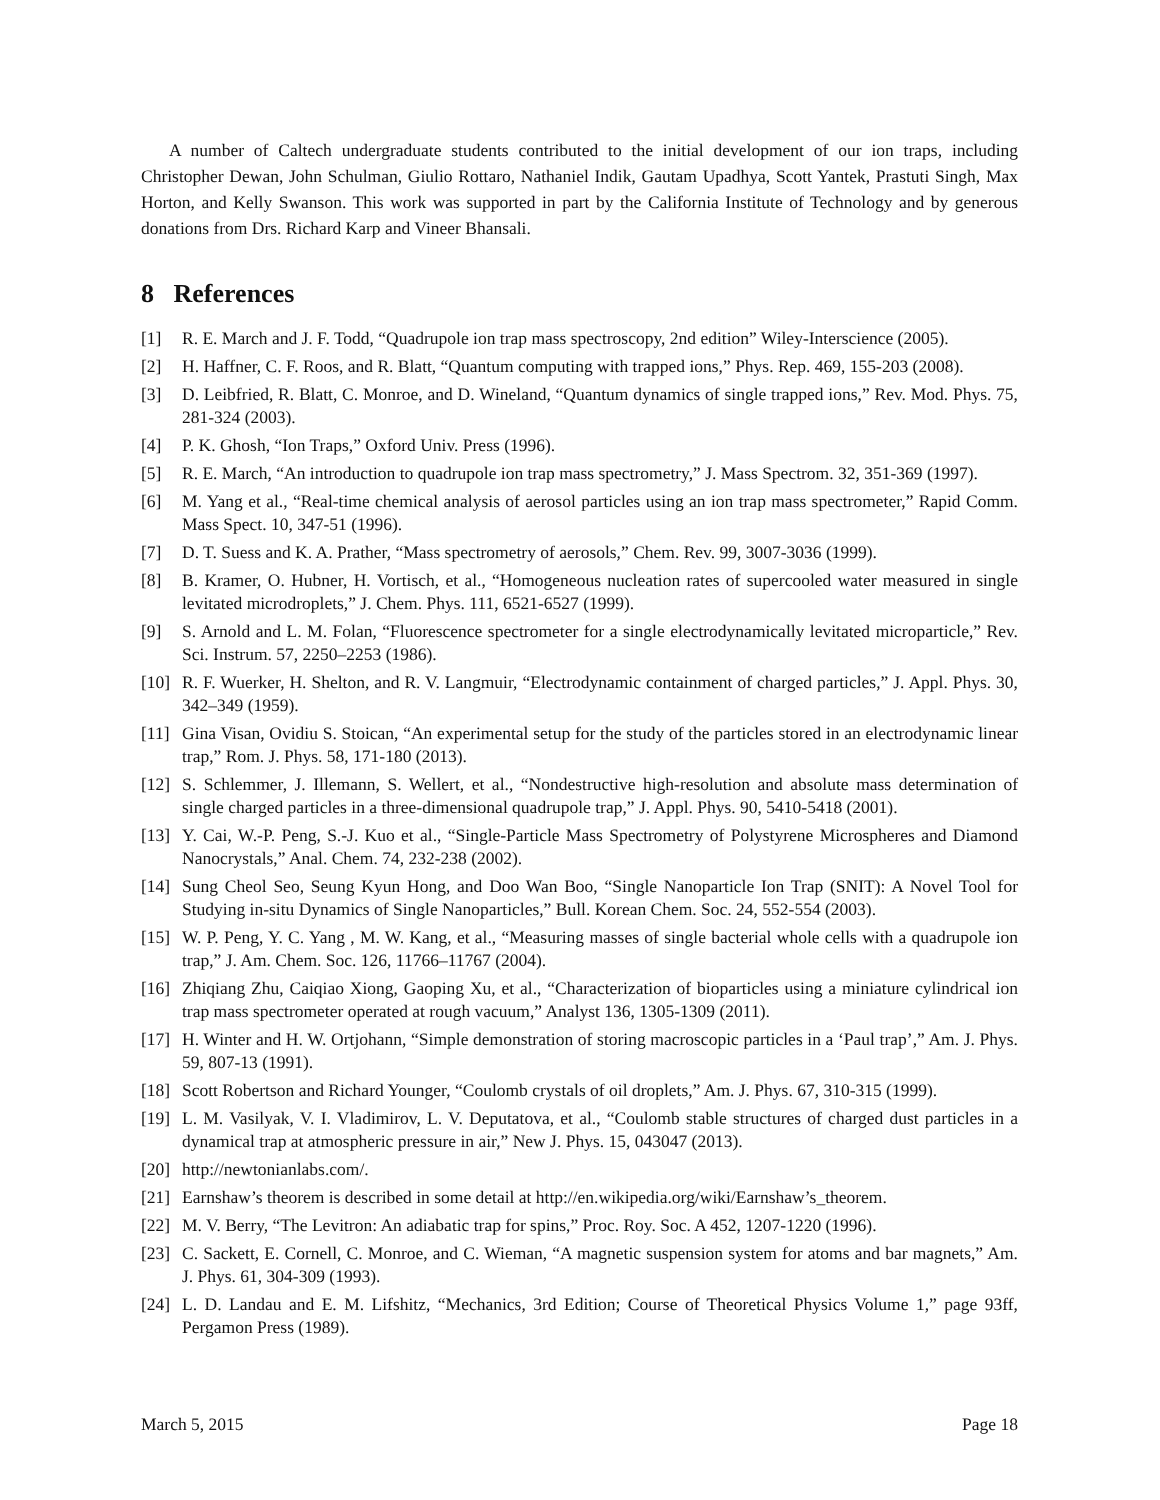A number of Caltech undergraduate students contributed to the initial development of our ion traps, including Christopher Dewan, John Schulman, Giulio Rottaro, Nathaniel Indik, Gautam Upadhya, Scott Yantek, Prastuti Singh, Max Horton, and Kelly Swanson. This work was supported in part by the California Institute of Technology and by generous donations from Drs. Richard Karp and Vineer Bhansali.
8 References
[1] R. E. March and J. F. Todd, “Quadrupole ion trap mass spectroscopy, 2nd edition” Wiley-Interscience (2005).
[2] H. Haffner, C. F. Roos, and R. Blatt, “Quantum computing with trapped ions,” Phys. Rep. 469, 155-203 (2008).
[3] D. Leibfried, R. Blatt, C. Monroe, and D. Wineland, “Quantum dynamics of single trapped ions,” Rev. Mod. Phys. 75, 281-324 (2003).
[4] P. K. Ghosh, “Ion Traps,” Oxford Univ. Press (1996).
[5] R. E. March, “An introduction to quadrupole ion trap mass spectrometry,” J. Mass Spectrom. 32, 351-369 (1997).
[6] M. Yang et al., “Real-time chemical analysis of aerosol particles using an ion trap mass spectrometer,” Rapid Comm. Mass Spect. 10, 347-51 (1996).
[7] D. T. Suess and K. A. Prather, “Mass spectrometry of aerosols,” Chem. Rev. 99, 3007-3036 (1999).
[8] B. Kramer, O. Hubner, H. Vortisch, et al., “Homogeneous nucleation rates of supercooled water measured in single levitated microdroplets,” J. Chem. Phys. 111, 6521-6527 (1999).
[9] S. Arnold and L. M. Folan, “Fluorescence spectrometer for a single electrodynamically levitated microparticle,” Rev. Sci. Instrum. 57, 2250–2253 (1986).
[10] R. F. Wuerker, H. Shelton, and R. V. Langmuir, “Electrodynamic containment of charged particles,” J. Appl. Phys. 30, 342–349 (1959).
[11] Gina Visan, Ovidiu S. Stoican, “An experimental setup for the study of the particles stored in an electrodynamic linear trap,” Rom. J. Phys. 58, 171-180 (2013).
[12] S. Schlemmer, J. Illemann, S. Wellert, et al., “Nondestructive high-resolution and absolute mass determination of single charged particles in a three-dimensional quadrupole trap,” J. Appl. Phys. 90, 5410-5418 (2001).
[13] Y. Cai, W.-P. Peng, S.-J. Kuo et al., “Single-Particle Mass Spectrometry of Polystyrene Microspheres and Diamond Nanocrystals,” Anal. Chem. 74, 232-238 (2002).
[14] Sung Cheol Seo, Seung Kyun Hong, and Doo Wan Boo, “Single Nanoparticle Ion Trap (SNIT): A Novel Tool for Studying in-situ Dynamics of Single Nanoparticles,” Bull. Korean Chem. Soc. 24, 552-554 (2003).
[15] W. P. Peng, Y. C. Yang , M. W. Kang, et al., “Measuring masses of single bacterial whole cells with a quadrupole ion trap,” J. Am. Chem. Soc. 126, 11766–11767 (2004).
[16] Zhiqiang Zhu, Caiqiao Xiong, Gaoping Xu, et al., “Characterization of bioparticles using a miniature cylindrical ion trap mass spectrometer operated at rough vacuum,” Analyst 136, 1305-1309 (2011).
[17] H. Winter and H. W. Ortjohann, “Simple demonstration of storing macroscopic particles in a ‘Paul trap’,” Am. J. Phys. 59, 807-13 (1991).
[18] Scott Robertson and Richard Younger, “Coulomb crystals of oil droplets,” Am. J. Phys. 67, 310-315 (1999).
[19] L. M. Vasilyak, V. I. Vladimirov, L. V. Deputatova, et al., “Coulomb stable structures of charged dust particles in a dynamical trap at atmospheric pressure in air,” New J. Phys. 15, 043047 (2013).
[20] http://newtonianlabs.com/.
[21] Earnshaw’s theorem is described in some detail at http://en.wikipedia.org/wiki/Earnshaw’s_theorem.
[22] M. V. Berry, “The Levitron: An adiabatic trap for spins,” Proc. Roy. Soc. A 452, 1207-1220 (1996).
[23] C. Sackett, E. Cornell, C. Monroe, and C. Wieman, “A magnetic suspension system for atoms and bar magnets,” Am. J. Phys. 61, 304-309 (1993).
[24] L. D. Landau and E. M. Lifshitz, “Mechanics, 3rd Edition; Course of Theoretical Physics Volume 1,” page 93ff, Pergamon Press (1989).
March 5, 2015 Page 18